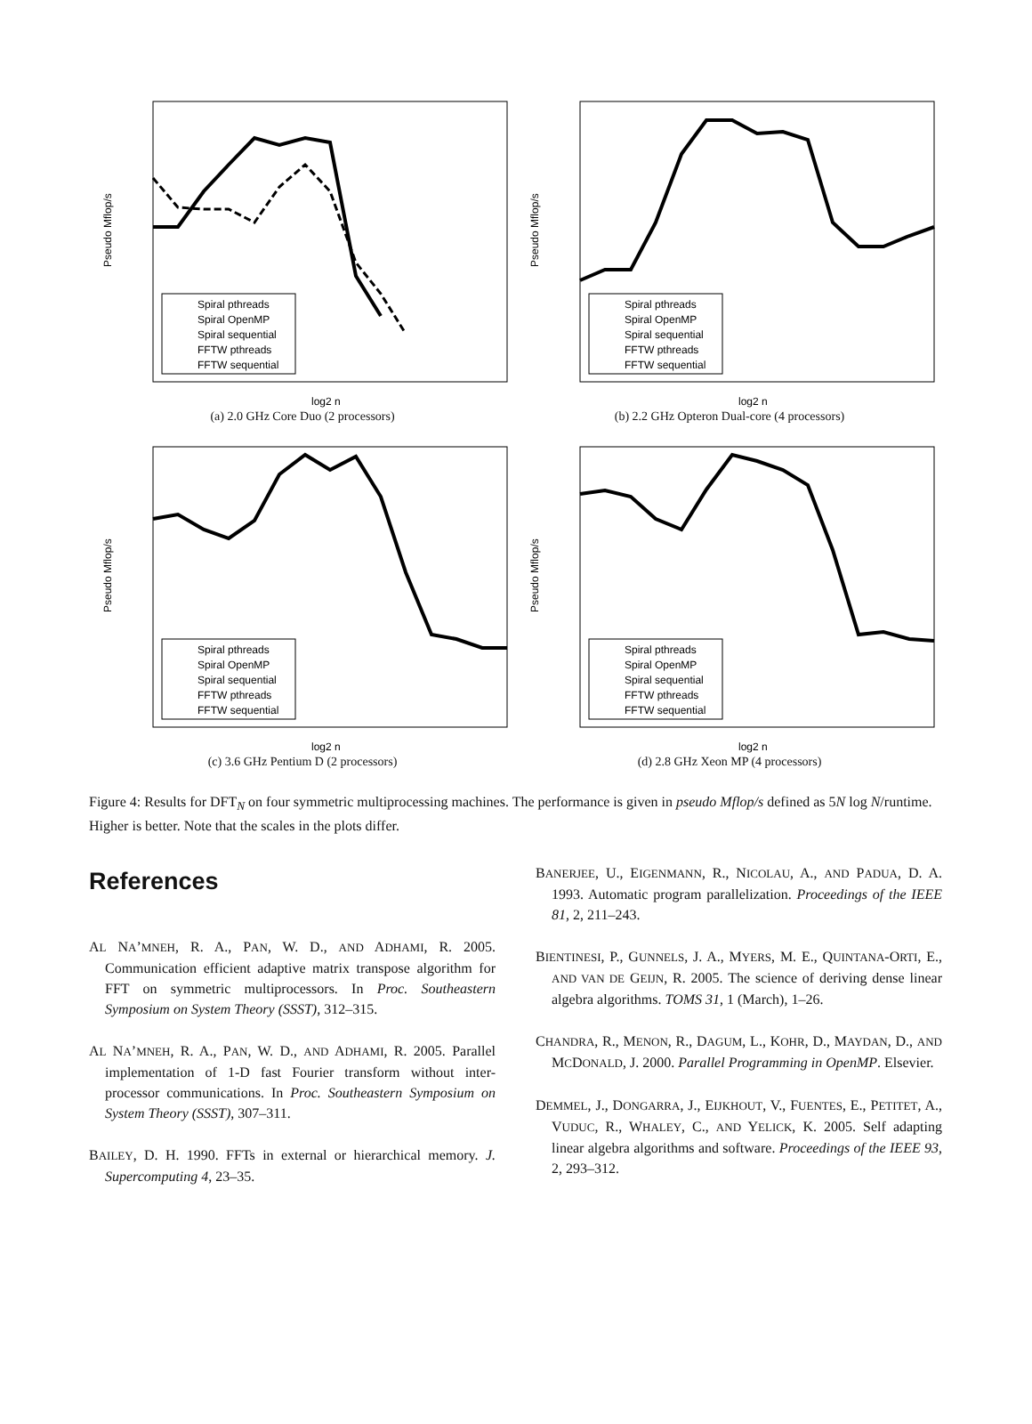Pseudo Mflop/s
log2 n
Spiral pthreads
Spiral OpenMP
Spiral sequential
FFTW pthreads
FFTW sequential
(a) 2.0 GHz Core Duo (2 processors)
Pseudo Mflop/s
log2 n
Spiral pthreads
Spiral OpenMP
Spiral sequential
FFTW pthreads
FFTW sequential
(b) 2.2 GHz Opteron Dual-core (4 processors)
Pseudo Mflop/s
log2 n
Spiral pthreads
Spiral OpenMP
Spiral sequential
FFTW pthreads
FFTW sequential
(c) 3.6 GHz Pentium D (2 processors)
Pseudo Mflop/s
log2 n
Spiral pthreads
Spiral OpenMP
Spiral sequential
FFTW pthreads
FFTW sequential
(d) 2.8 GHz Xeon MP (4 processors)
Figure 4: Results for DFT<sub>N</sub> on four symmetric multiprocessing machines. The performance is given in pseudo Mflop/s defined as 5N log N/runtime. Higher is better. Note that the scales in the plots differ.
References
AL NA’MNEH, R. A., PAN, W. D., AND ADHAMI, R. 2005. Communication efficient adaptive matrix transpose algorithm for FFT on symmetric multiprocessors. In Proc. Southeastern Symposium on System Theory (SSST), 312–315.
AL NA’MNEH, R. A., PAN, W. D., AND ADHAMI, R. 2005. Parallel implementation of 1-D fast Fourier transform without inter-processor communications. In Proc. Southeastern Symposium on System Theory (SSST), 307–311.
BAILEY, D. H. 1990. FFTs in external or hierarchical memory. J. Supercomputing 4, 23–35.
BANERJEE, U., EIGENMANN, R., NICOLAU, A., AND PADUA, D. A. 1993. Automatic program parallelization. Proceedings of the IEEE 81, 2, 211–243.
BIENTINESI, P., GUNNELS, J. A., MYERS, M. E., QUINTANA-ORTI, E., AND VAN DE GEIJN, R. 2005. The science of deriving dense linear algebra algorithms. TOMS 31, 1 (March), 1–26.
CHANDRA, R., MENON, R., DAGUM, L., KOHR, D., MAYDAN, D., AND MCDONALD, J. 2000. Parallel Programming in OpenMP. Elsevier.
DEMMEL, J., DONGARRA, J., EIJKHOUT, V., FUENTES, E., PETITET, A., VUDUC, R., WHALEY, C., AND YELICK, K. 2005. Self adapting linear algebra algorithms and software. Proceedings of the IEEE 93, 2, 293–312.